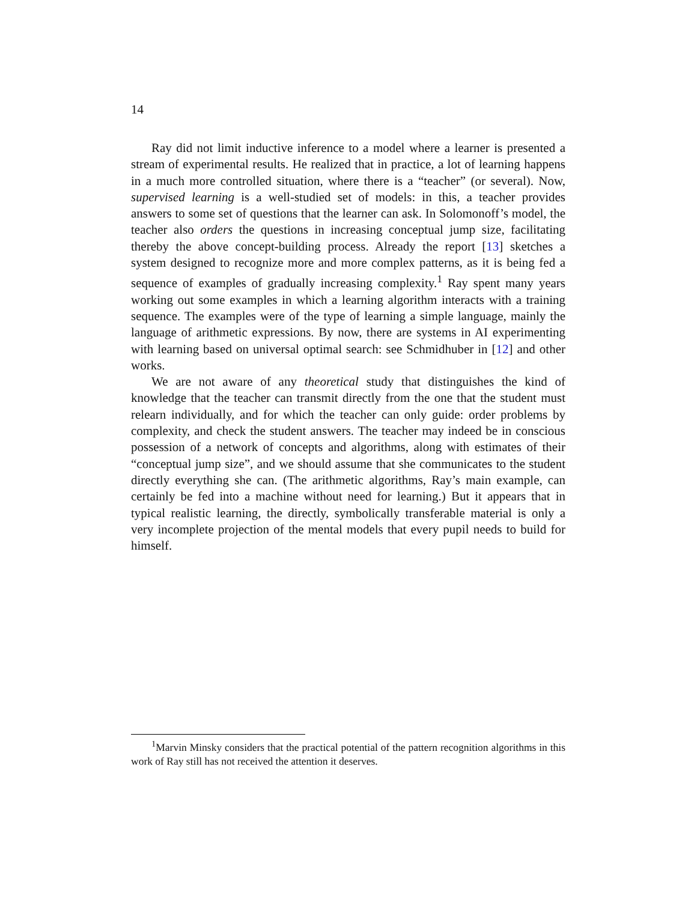14
Ray did not limit inductive inference to a model where a learner is presented a stream of experimental results. He realized that in practice, a lot of learning happens in a much more controlled situation, where there is a “teacher” (or several). Now, supervised learning is a well-studied set of models: in this, a teacher provides answers to some set of questions that the learner can ask. In Solomonoff’s model, the teacher also orders the questions in increasing conceptual jump size, facilitating thereby the above concept-building process. Already the report [13] sketches a system designed to recognize more and more complex patterns, as it is being fed a sequence of examples of gradually increasing complexity.<sup>1</sup> Ray spent many years working out some examples in which a learning algorithm interacts with a training sequence. The examples were of the type of learning a simple language, mainly the language of arithmetic expressions. By now, there are systems in AI experimenting with learning based on universal optimal search: see Schmidhuber in [12] and other works.
We are not aware of any theoretical study that distinguishes the kind of knowledge that the teacher can transmit directly from the one that the student must relearn individually, and for which the teacher can only guide: order problems by complexity, and check the student answers. The teacher may indeed be in conscious possession of a network of concepts and algorithms, along with estimates of their “conceptual jump size”, and we should assume that she communicates to the student directly everything she can. (The arithmetic algorithms, Ray’s main example, can certainly be fed into a machine without need for learning.) But it appears that in typical realistic learning, the directly, symbolically transferable material is only a very incomplete projection of the mental models that every pupil needs to build for himself.
<sup>1</sup> Marvin Minsky considers that the practical potential of the pattern recognition algorithms in this work of Ray still has not received the attention it deserves.